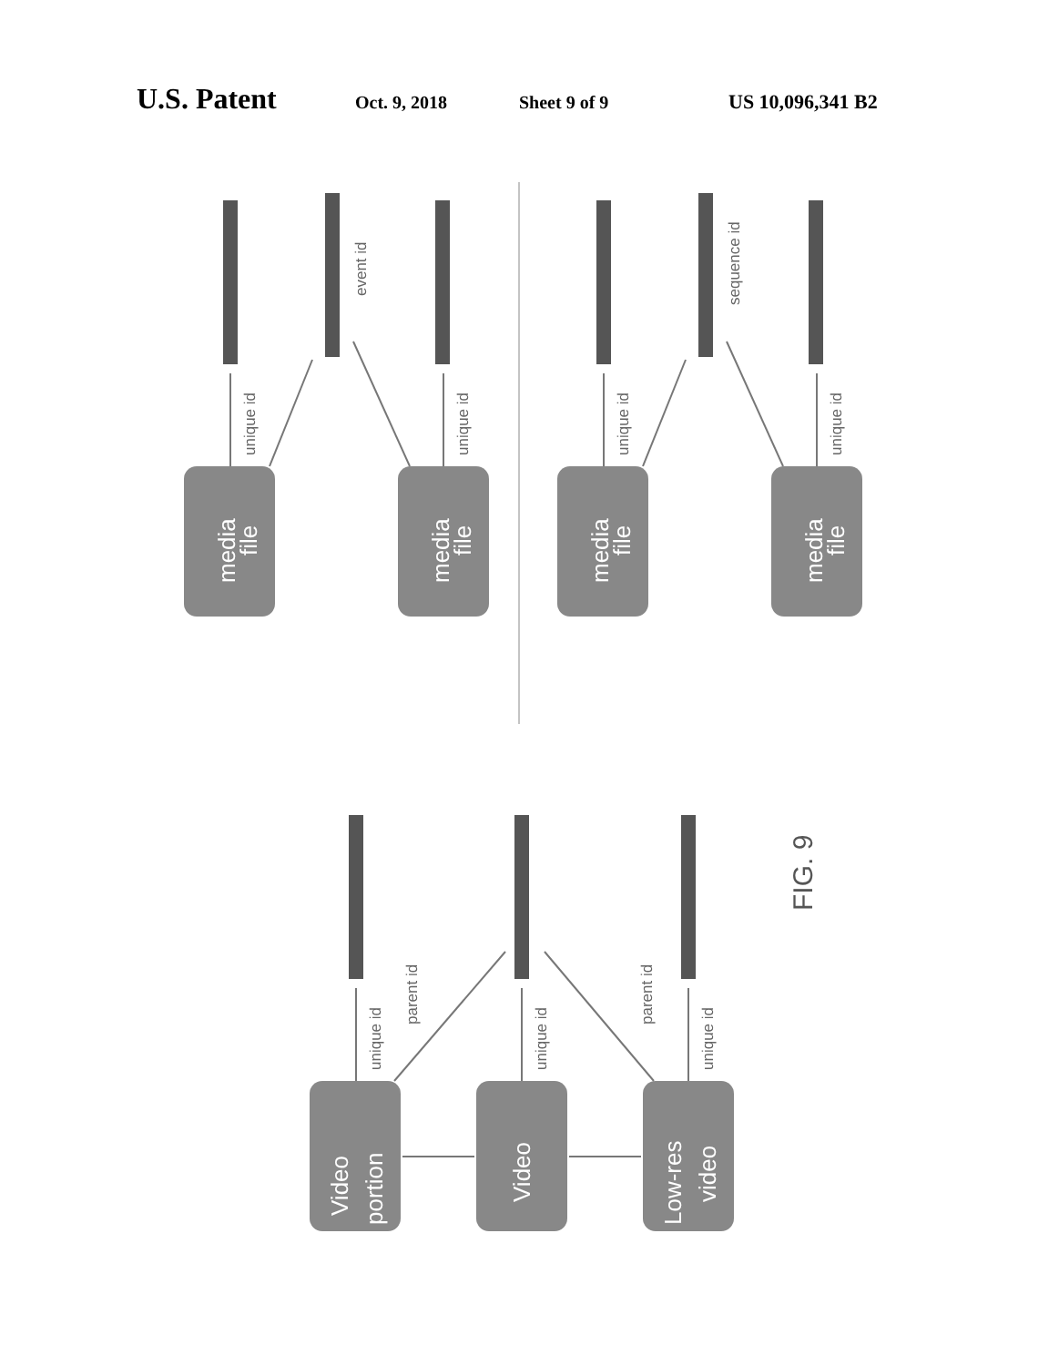U.S. Patent Oct. 9, 2018 Sheet 9 of 9 US 10,096,341 B2
media
file
media
file
media
file
media
file
Video
portion
Video
Low-res
video
unique id
unique id
event id
unique id
unique id
sequence id
unique id
parent id
unique id
parent id
unique id
FIG. 9